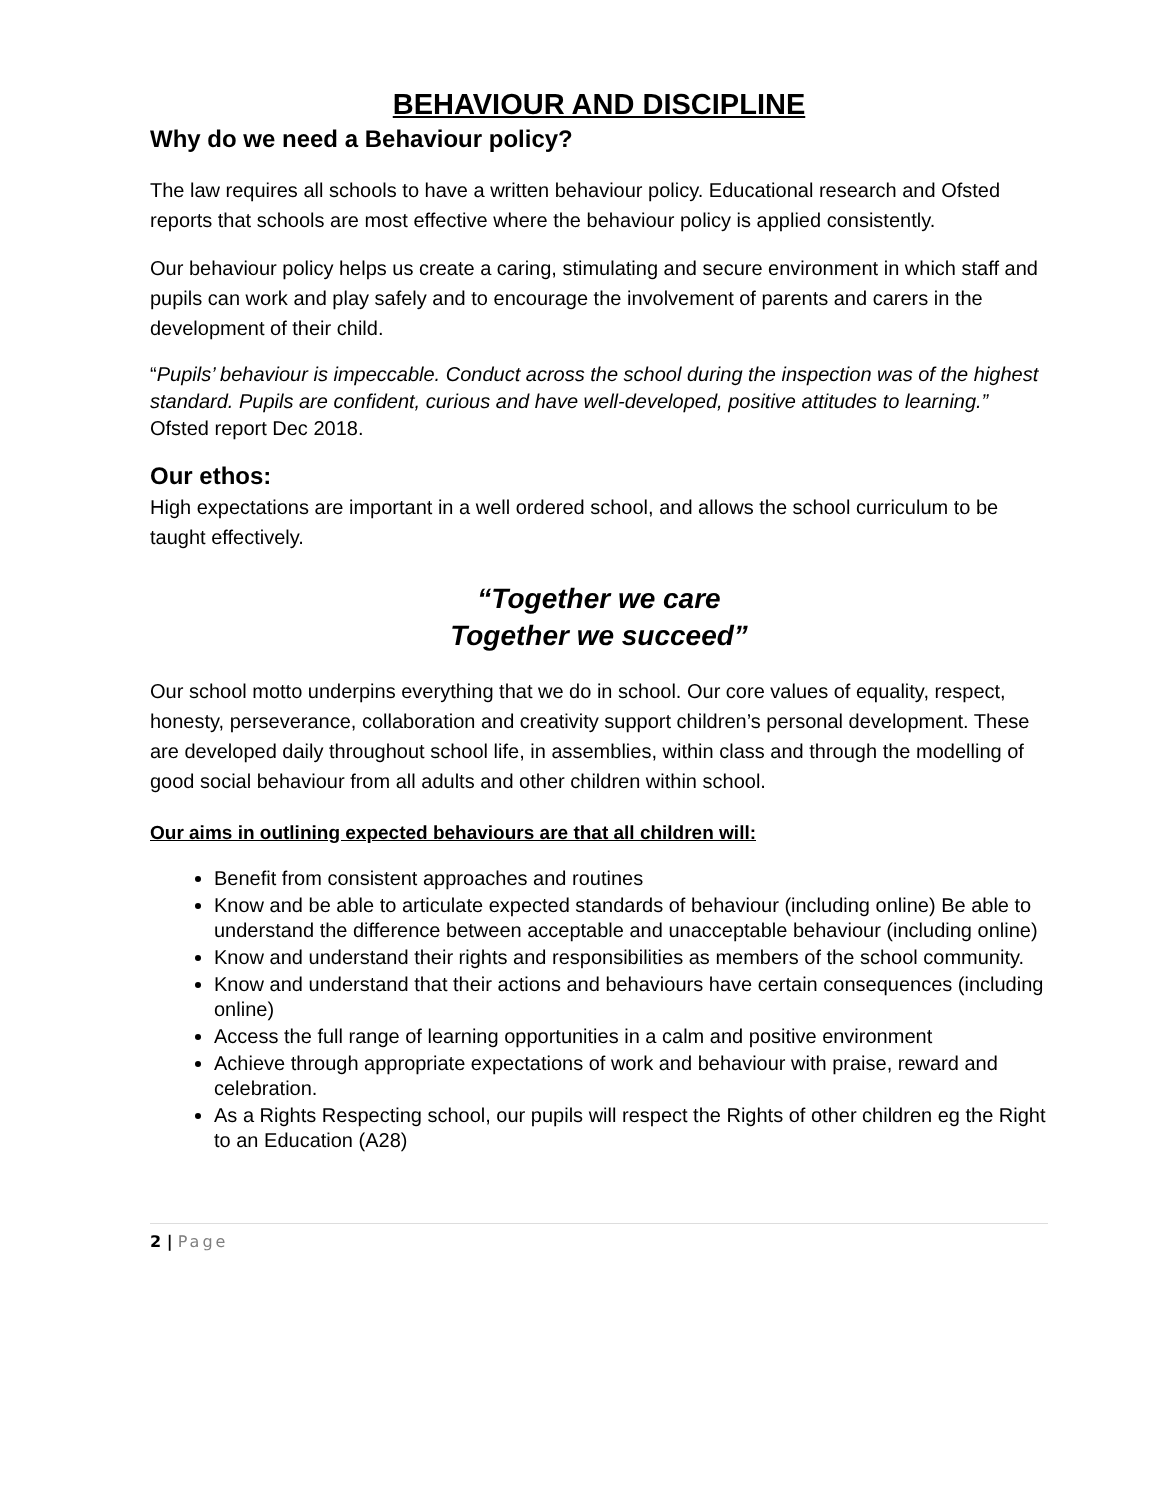BEHAVIOUR AND DISCIPLINE
Why do we need a Behaviour policy?
The law requires all schools to have a written behaviour policy. Educational research and Ofsted reports that schools are most effective where the behaviour policy is applied consistently.
Our behaviour policy helps us create a caring, stimulating and secure environment in which staff and pupils can work and play safely and to encourage the involvement of parents and carers in the development of their child.
“Pupils’ behaviour is impeccable. Conduct across the school during the inspection was of the highest standard. Pupils are confident, curious and have well-developed, positive attitudes to learning.” Ofsted report Dec 2018.
Our ethos:
High expectations are important in a well ordered school, and allows the school curriculum to be taught effectively.
“Together we care
Together we succeed”
Our school motto underpins everything that we do in school. Our core values of equality, respect, honesty, perseverance, collaboration and creativity support children’s personal development. These are developed daily throughout school life, in assemblies, within class and through the modelling of good social behaviour from all adults and other children within school.
Our aims in outlining expected behaviours are that all children will:
Benefit from consistent approaches and routines
Know and be able to articulate expected standards of behaviour (including online) Be able to understand the difference between acceptable and unacceptable behaviour (including online)
Know and understand their rights and responsibilities as members of the school community.
Know and understand that their actions and behaviours have certain consequences (including online)
Access the full range of learning opportunities in a calm and positive environment
Achieve through appropriate expectations of work and behaviour with praise, reward and celebration.
As a Rights Respecting school, our pupils will respect the Rights of other children eg the Right to an Education (A28)
2 | Page